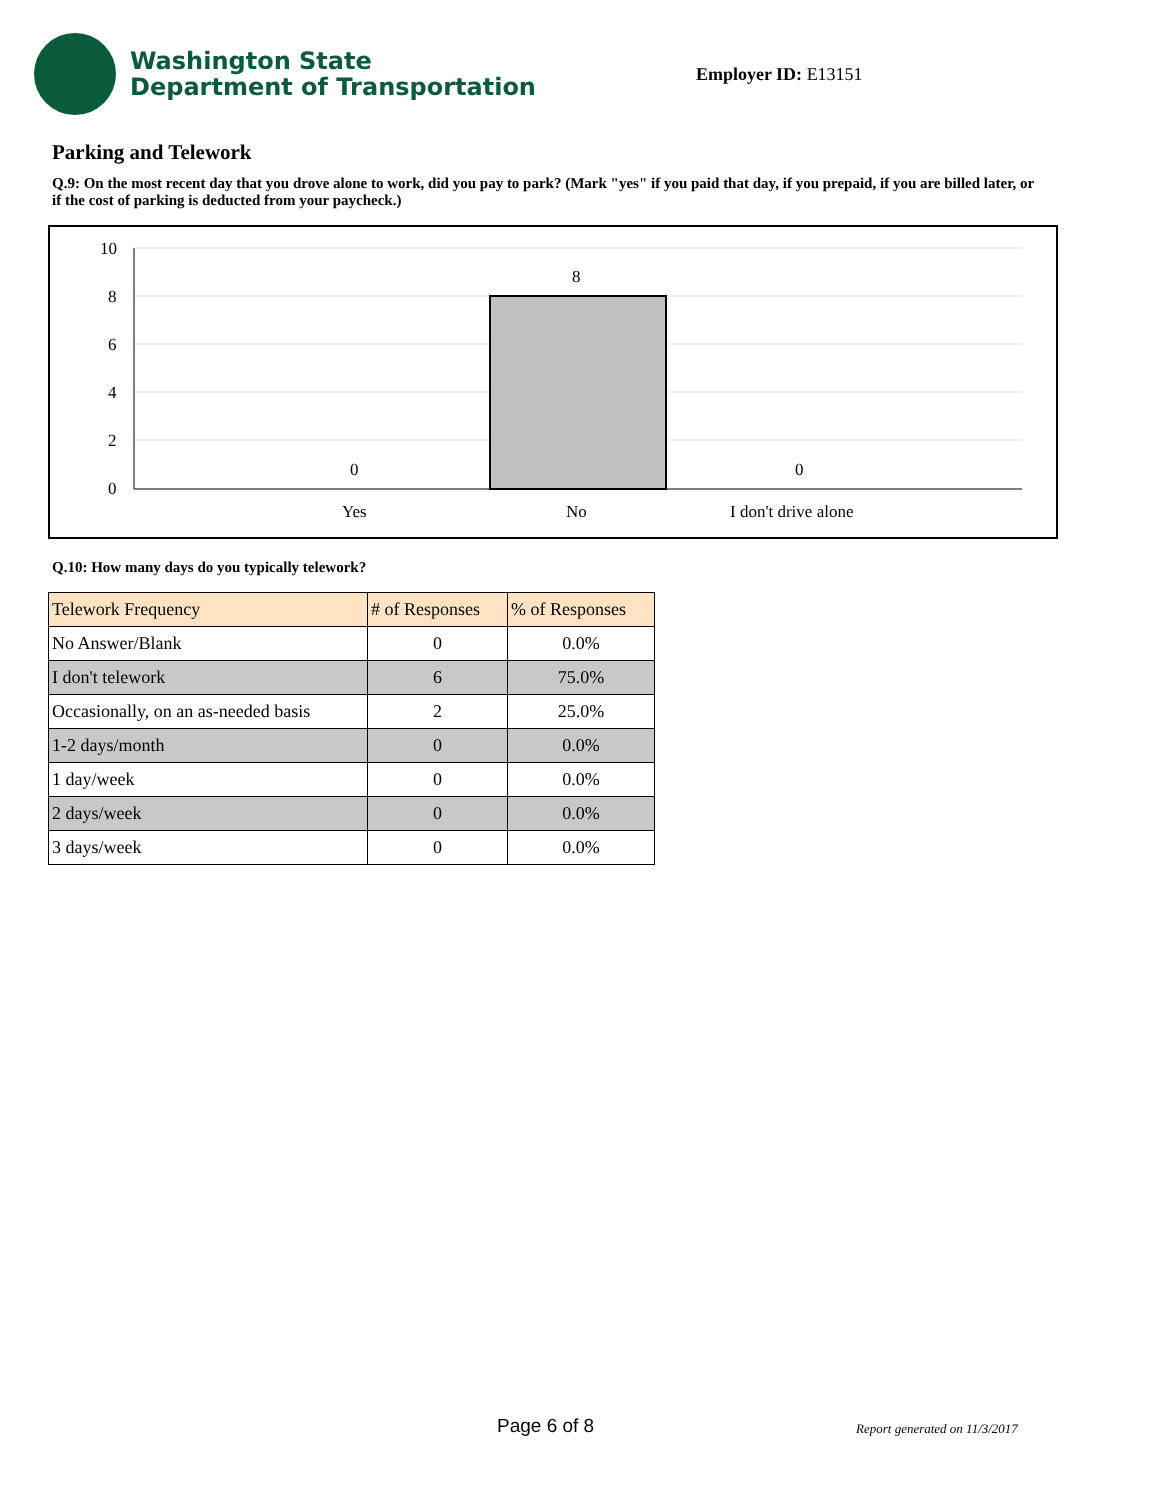Washington State
Department of Transportation
Employer ID: E13151
Parking and Telework
Q.9: On the most recent day that you drove alone to work, did you pay to park? (Mark "yes" if you paid that day, if you prepaid, if you are billed later, or if the cost of parking is deducted from your paycheck.)
10
8
6
4
2
0
8
0
0
Yes
No
I don't drive alone
Q.10: How many days do you typically telework?
| Telework Frequency | # of Responses | % of Responses |
| --- | --- | --- |
| No Answer/Blank | 0 | 0.0% |
| I don't telework | 6 | 75.0% |
| Occasionally, on an as-needed basis | 2 | 25.0% |
| 1-2 days/month | 0 | 0.0% |
| 1 day/week | 0 | 0.0% |
| 2 days/week | 0 | 0.0% |
| 3 days/week | 0 | 0.0% |
Page 6 of 8 Report generated on 11/3/2017